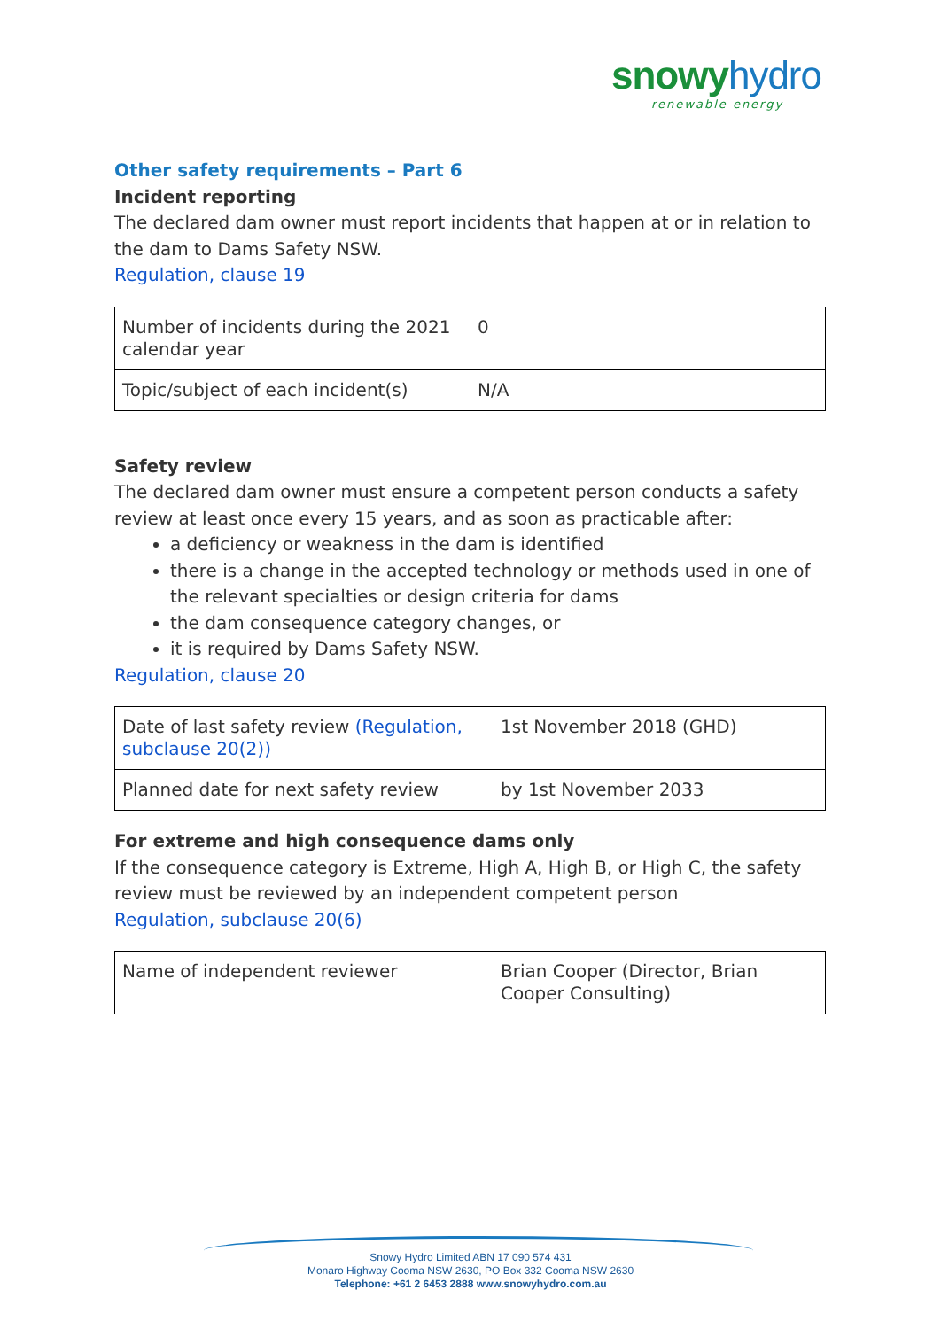snowy hydro
renewable energy
Other safety requirements – Part 6
Incident reporting
The declared dam owner must report incidents that happen at or in relation to the dam to Dams Safety NSW.
Regulation, clause 19
| Number of incidents during the 2021 calendar year | 0 |
| Topic/subject of each incident(s) | N/A |
Safety review
The declared dam owner must ensure a competent person conducts a safety review at least once every 15 years, and as soon as practicable after:
a deficiency or weakness in the dam is identified
there is a change in the accepted technology or methods used in one of the relevant specialties or design criteria for dams
the dam consequence category changes, or
it is required by Dams Safety NSW.
Regulation, clause 20
| Date of last safety review (Regulation, subclause 20(2)) | 1st November 2018 (GHD) |
| Planned date for next safety review | by 1st November 2033 |
For extreme and high consequence dams only
If the consequence category is Extreme, High A, High B, or High C, the safety review must be reviewed by an independent competent person
Regulation, subclause 20(6)
| Name of independent reviewer | Brian Cooper (Director, Brian Cooper Consulting) |
Snowy Hydro Limited ABN 17 090 574 431
Monaro Highway Cooma NSW 2630, PO Box 332 Cooma NSW 2630
Telephone: +61 2 6453 2888 www.snowyhydro.com.au